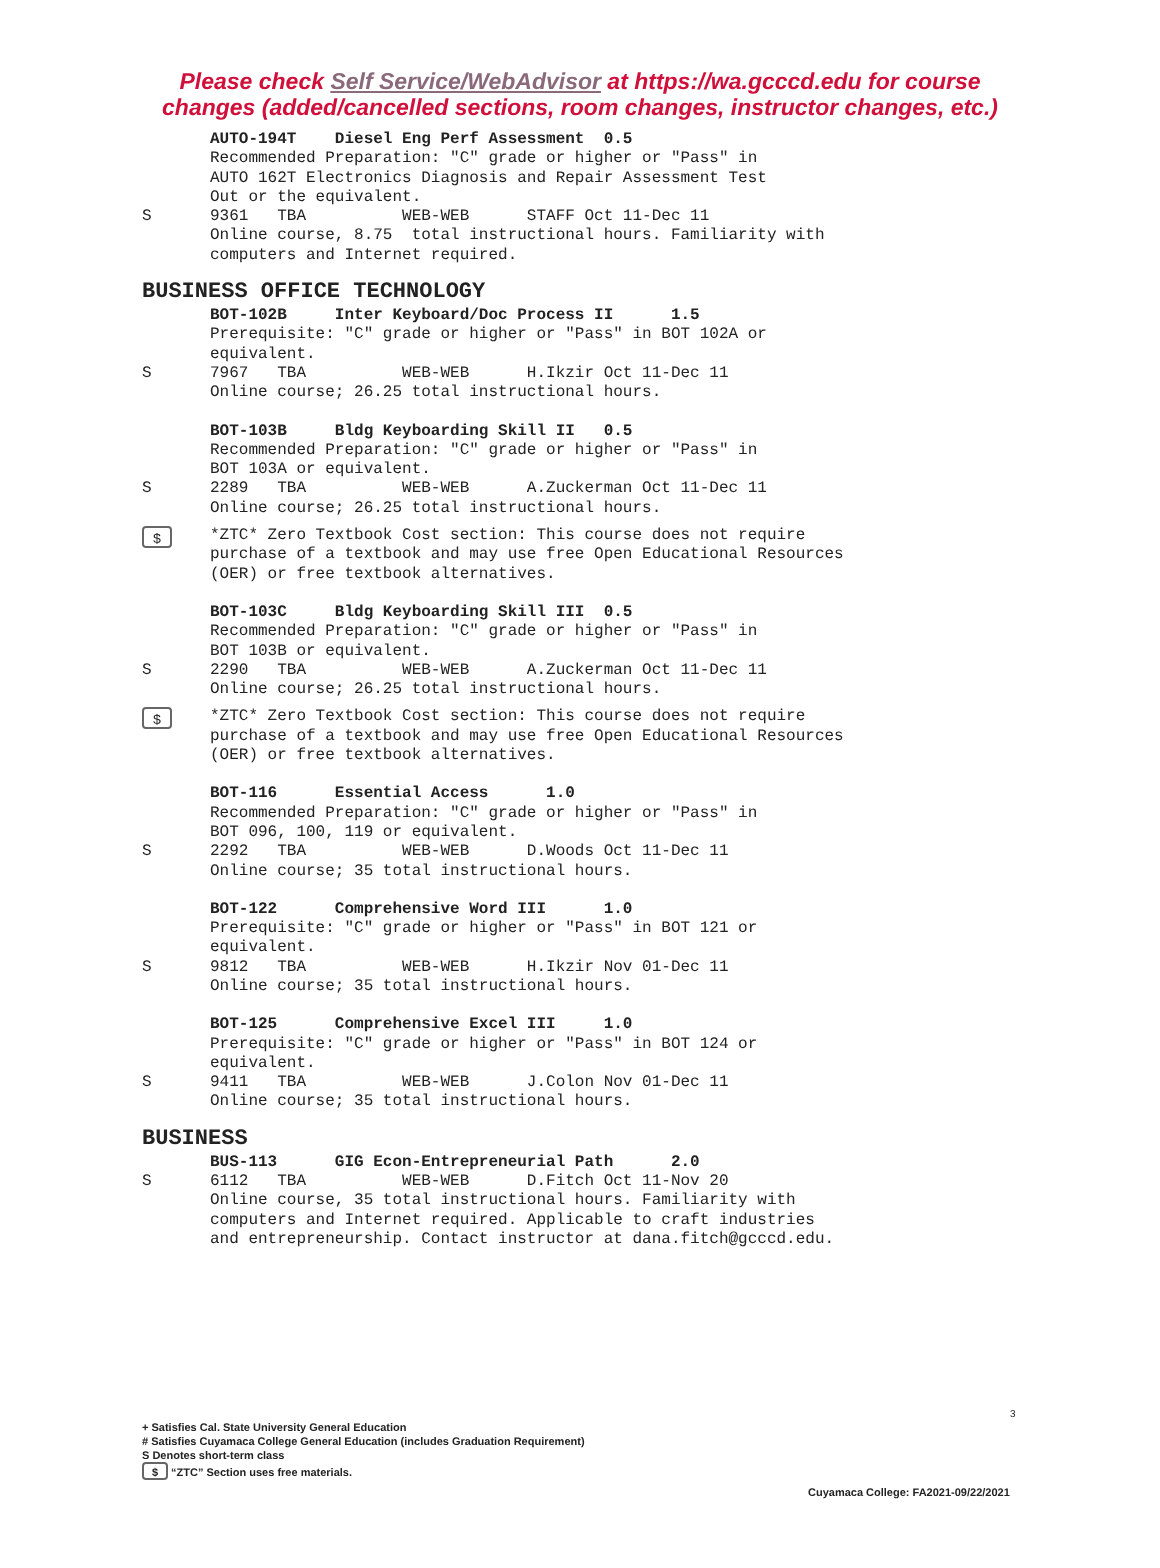Please check Self Service/WebAdvisor at https://wa.gcccd.edu for course
changes (added/cancelled sections, room changes, instructor changes, etc.)
AUTO-194T Diesel Eng Perf Assessment 0.5 Recommended Preparation: "C" grade or higher or "Pass" in AUTO 162T Electronics Diagnosis and Repair Assessment Test Out or the equivalent.
S 9361 TBA WEB-WEB STAFF Oct 11-Dec 11 Online course, 8.75 total instructional hours. Familiarity with computers and Internet required.
BUSINESS OFFICE TECHNOLOGY
BOT-102B Inter Keyboard/Doc Process II 1.5 Prerequisite: "C" grade or higher or "Pass" in BOT 102A or equivalent.
S 7967 TBA WEB-WEB H.Ikzir Oct 11-Dec 11 Online course; 26.25 total instructional hours.
BOT-103B Bldg Keyboarding Skill II 0.5 Recommended Preparation: "C" grade or higher or "Pass" in BOT 103A or equivalent.
S 2289 TBA WEB-WEB A.Zuckerman Oct 11-Dec 11 Online course; 26.25 total instructional hours.
$
*ZTC* Zero Textbook Cost section: This course does not require purchase of a textbook and may use free Open Educational Resources (OER) or free textbook alternatives.
BOT-103C Bldg Keyboarding Skill III 0.5 Recommended Preparation: "C" grade or higher or "Pass" in BOT 103B or equivalent.
S 2290 TBA WEB-WEB A.Zuckerman Oct 11-Dec 11 Online course; 26.25 total instructional hours.
$
*ZTC* Zero Textbook Cost section: This course does not require purchase of a textbook and may use free Open Educational Resources (OER) or free textbook alternatives.
BOT-116 Essential Access 1.0 Recommended Preparation: "C" grade or higher or "Pass" in BOT 096, 100, 119 or equivalent.
S 2292 TBA WEB-WEB D.Woods Oct 11-Dec 11 Online course; 35 total instructional hours.
BOT-122 Comprehensive Word III 1.0 Prerequisite: "C" grade or higher or "Pass" in BOT 121 or equivalent.
S 9812 TBA WEB-WEB H.Ikzir Nov 01-Dec 11 Online course; 35 total instructional hours.
BOT-125 Comprehensive Excel III 1.0 Prerequisite: "C" grade or higher or "Pass" in BOT 124 or equivalent.
S 9411 TBA WEB-WEB J.Colon Nov 01-Dec 11 Online course; 35 total instructional hours.
BUSINESS
BUS-113 GIG Econ-Entrepreneurial Path 2.0
S 6112 TBA WEB-WEB D.Fitch Oct 11-Nov 20 Online course, 35 total instructional hours. Familiarity with computers and Internet required. Applicable to craft industries and entrepreneurship. Contact instructor at dana.fitch@gcccd.edu.
3
+ Satisfies Cal. State University General Education
# Satisfies Cuyamaca College General Education (includes Graduation Requirement)
S Denotes short-term class
$ “ZTC” Section uses free materials.
Cuyamaca College: FA2021-09/22/2021